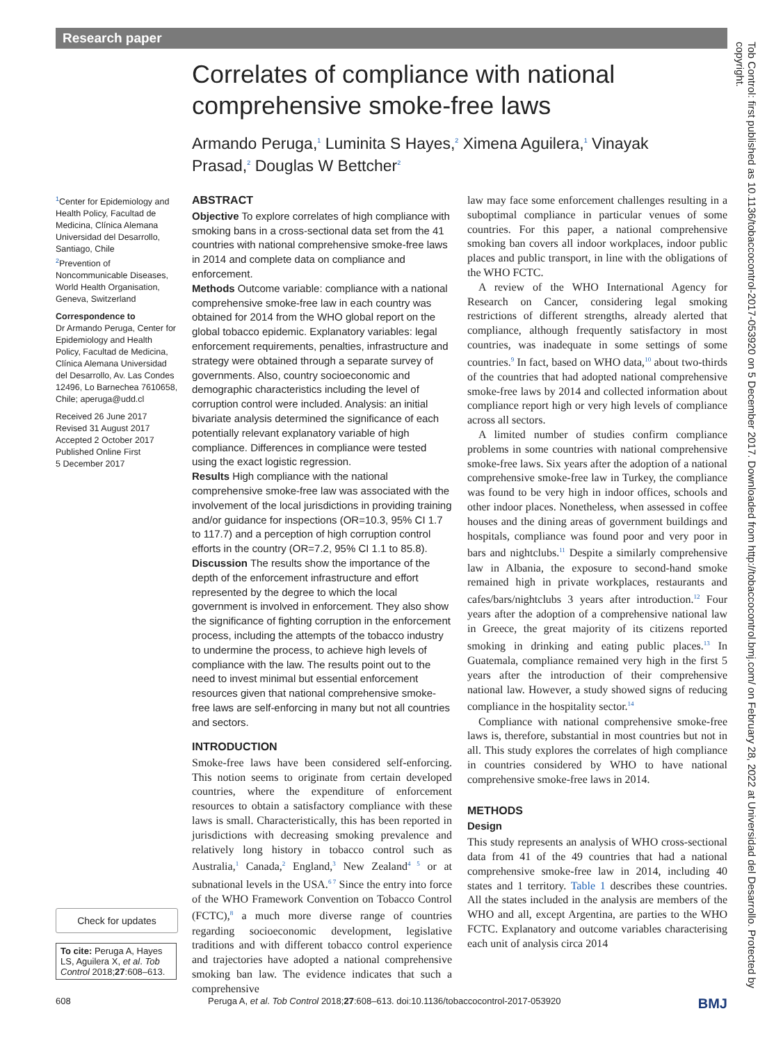Research paper
Correlates of compliance with national comprehensive smoke-free laws
Armando Peruga,<sup>1</sup> Luminita S Hayes,<sup>2</sup> Ximena Aguilera,<sup>1</sup> Vinayak Prasad,<sup>2</sup> Douglas W Bettcher<sup>2</sup>
<sup>1</sup> Center for Epidemiology and Health Policy, Facultad de Medicina, Clínica Alemana Universidad del Desarrollo, Santiago, Chile
<sup>2</sup> Prevention of Noncommunicable Diseases, World Health Organisation, Geneva, Switzerland
Correspondence to
Dr Armando Peruga, Center for Epidemiology and Health Policy, Facultad de Medicina, Clínica Alemana Universidad del Desarrollo, Av. Las Condes 12496, Lo Barnechea 7610658, Chile; aperuga@udd.cl
Received 26 June 2017
Revised 31 August 2017
Accepted 2 October 2017
Published Online First
5 December 2017
ABSTRACT
Objective To explore correlates of high compliance with smoking bans in a cross-sectional data set from the 41 countries with national comprehensive smoke-free laws in 2014 and complete data on compliance and enforcement.
Methods Outcome variable: compliance with a national comprehensive smoke-free law in each country was obtained for 2014 from the WHO global report on the global tobacco epidemic. Explanatory variables: legal enforcement requirements, penalties, infrastructure and strategy were obtained through a separate survey of governments. Also, country socioeconomic and demographic characteristics including the level of corruption control were included. Analysis: an initial bivariate analysis determined the significance of each potentially relevant explanatory variable of high compliance. Differences in compliance were tested using the exact logistic regression.
Results High compliance with the national comprehensive smoke-free law was associated with the involvement of the local jurisdictions in providing training and/or guidance for inspections (OR=10.3, 95% CI 1.7 to 117.7) and a perception of high corruption control efforts in the country (OR=7.2, 95% CI 1.1 to 85.8).
Discussion The results show the importance of the depth of the enforcement infrastructure and effort represented by the degree to which the local government is involved in enforcement. They also show the significance of fighting corruption in the enforcement process, including the attempts of the tobacco industry to undermine the process, to achieve high levels of compliance with the law. The results point out to the need to invest minimal but essential enforcement resources given that national comprehensive smoke-free laws are self-enforcing in many but not all countries and sectors.
INTRODUCTION
Smoke-free laws have been considered self-enforcing. This notion seems to originate from certain developed countries, where the expenditure of enforcement resources to obtain a satisfactory compliance with these laws is small. Characteristically, this has been reported in jurisdictions with decreasing smoking prevalence and relatively long history in tobacco control such as Australia,<sup>1</sup> Canada,<sup>2</sup> England,<sup>3</sup> New Zealand<sup>4 5</sup> or at subnational levels in the USA.<sup>6 7</sup> Since the entry into force of the WHO Framework Convention on Tobacco Control (FCTC),<sup>8</sup> a much more diverse range of countries regarding socioeconomic development, legislative traditions and with different tobacco control experience and trajectories have adopted a national comprehensive smoking ban law. The evidence indicates that such a comprehensive
law may face some enforcement challenges resulting in a suboptimal compliance in particular venues of some countries. For this paper, a national comprehensive smoking ban covers all indoor workplaces, indoor public places and public transport, in line with the obligations of the WHO FCTC.
A review of the WHO International Agency for Research on Cancer, considering legal smoking restrictions of different strengths, already alerted that compliance, although frequently satisfactory in most countries, was inadequate in some settings of some countries.<sup>9</sup> In fact, based on WHO data,<sup>10</sup> about two-thirds of the countries that had adopted national comprehensive smoke-free laws by 2014 and collected information about compliance report high or very high levels of compliance across all sectors.
A limited number of studies confirm compliance problems in some countries with national comprehensive smoke-free laws. Six years after the adoption of a national comprehensive smoke-free law in Turkey, the compliance was found to be very high in indoor offices, schools and other indoor places. Nonetheless, when assessed in coffee houses and the dining areas of government buildings and hospitals, compliance was found poor and very poor in bars and nightclubs.<sup>11</sup> Despite a similarly comprehensive law in Albania, the exposure to second-hand smoke remained high in private workplaces, restaurants and cafes/bars/nightclubs 3 years after introduction.<sup>12</sup> Four years after the adoption of a comprehensive national law in Greece, the great majority of its citizens reported smoking in drinking and eating public places.<sup>13</sup> In Guatemala, compliance remained very high in the first 5 years after the introduction of their comprehensive national law. However, a study showed signs of reducing compliance in the hospitality sector.<sup>14</sup>
Compliance with national comprehensive smoke-free laws is, therefore, substantial in most countries but not in all. This study explores the correlates of high compliance in countries considered by WHO to have national comprehensive smoke-free laws in 2014.
METHODS
Design
This study represents an analysis of WHO cross-sectional data from 41 of the 49 countries that had a national comprehensive smoke-free law in 2014, including 40 states and 1 territory. Table 1 describes these countries. All the states included in the analysis are members of the WHO and all, except Argentina, are parties to the WHO FCTC. Explanatory and outcome variables characterising each unit of analysis circa 2014
Check for updates
To cite: Peruga A, Hayes LS, Aguilera X, et al. Tob Control 2018;27:608–613.
608 Peruga A, et al. Tob Control 2018;27:608–613. doi:10.1136/tobaccocontrol-2017-053920 BMJ
Tob Control: first published as 10.1136/tobaccocontrol-2017-053920 on 5 December 2017. Downloaded from http://tobaccocontrol.bmj.com/ on February 28, 2022 at Universidad del Desarrollo. Protected by copyright.